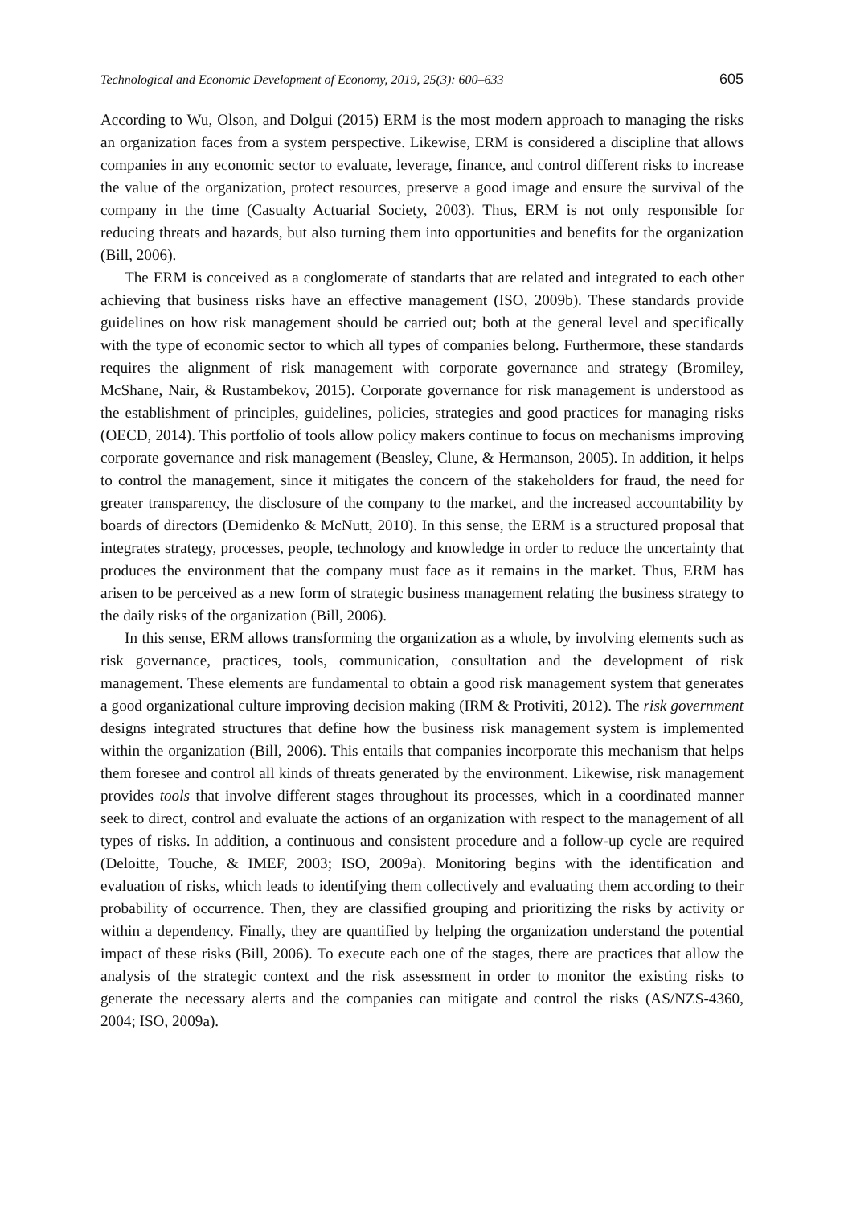Technological and Economic Development of Economy, 2019, 25(3): 600–633 605
According to Wu, Olson, and Dolgui (2015) ERM is the most modern approach to managing the risks an organization faces from a system perspective. Likewise, ERM is considered a discipline that allows companies in any economic sector to evaluate, leverage, finance, and control different risks to increase the value of the organization, protect resources, preserve a good image and ensure the survival of the company in the time (Casualty Actuarial Society, 2003). Thus, ERM is not only responsible for reducing threats and hazards, but also turning them into opportunities and benefits for the organization (Bill, 2006).
The ERM is conceived as a conglomerate of standarts that are related and integrated to each other achieving that business risks have an effective management (ISO, 2009b). These standards provide guidelines on how risk management should be carried out; both at the general level and specifically with the type of economic sector to which all types of companies belong. Furthermore, these standards requires the alignment of risk management with corporate governance and strategy (Bromiley, McShane, Nair, & Rustambekov, 2015). Corporate governance for risk management is understood as the establishment of principles, guidelines, policies, strategies and good practices for managing risks (OECD, 2014). This portfolio of tools allow policy makers continue to focus on mechanisms improving corporate governance and risk management (Beasley, Clune, & Hermanson, 2005). In addition, it helps to control the management, since it mitigates the concern of the stakeholders for fraud, the need for greater transparency, the disclosure of the company to the market, and the increased accountability by boards of directors (Demidenko & McNutt, 2010). In this sense, the ERM is a structured proposal that integrates strategy, processes, people, technology and knowledge in order to reduce the uncertainty that produces the environment that the company must face as it remains in the market. Thus, ERM has arisen to be perceived as a new form of strategic business management relating the business strategy to the daily risks of the organization (Bill, 2006).
In this sense, ERM allows transforming the organization as a whole, by involving elements such as risk governance, practices, tools, communication, consultation and the development of risk management. These elements are fundamental to obtain a good risk management system that generates a good organizational culture improving decision making (IRM & Protiviti, 2012). The risk government designs integrated structures that define how the business risk management system is implemented within the organization (Bill, 2006). This entails that companies incorporate this mechanism that helps them foresee and control all kinds of threats generated by the environment. Likewise, risk management provides tools that involve different stages throughout its processes, which in a coordinated manner seek to direct, control and evaluate the actions of an organization with respect to the management of all types of risks. In addition, a continuous and consistent procedure and a follow-up cycle are required (Deloitte, Touche, & IMEF, 2003; ISO, 2009a). Monitoring begins with the identification and evaluation of risks, which leads to identifying them collectively and evaluating them according to their probability of occurrence. Then, they are classified grouping and prioritizing the risks by activity or within a dependency. Finally, they are quantified by helping the organization understand the potential impact of these risks (Bill, 2006). To execute each one of the stages, there are practices that allow the analysis of the strategic context and the risk assessment in order to monitor the existing risks to generate the necessary alerts and the companies can mitigate and control the risks (AS/NZS-4360, 2004; ISO, 2009a).